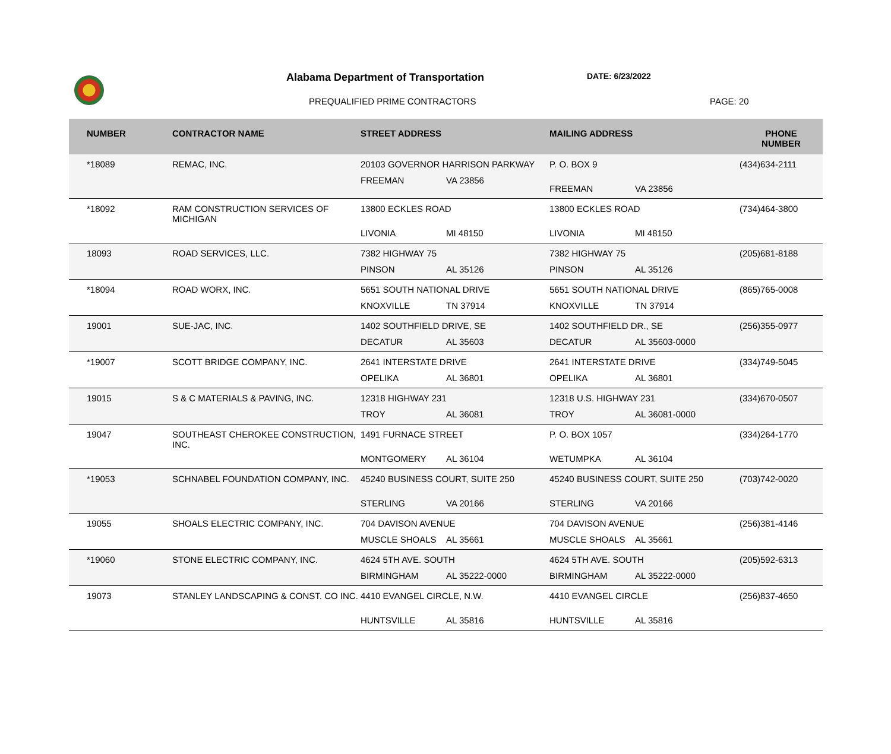Alabama Department of Transportation
DATE: 6/23/2022
PREQUALIFIED PRIME CONTRACTORS PAGE: 20
| NUMBER | CONTRACTOR NAME | STREET ADDRESS | MAILING ADDRESS | PHONE NUMBER |
| --- | --- | --- | --- | --- |
| *18089 | REMAC, INC. | 20103 GOVERNOR HARRISON PARKWAY FREEMAN VA 23856 | P. O. BOX 9 FREEMAN VA 23856 | (434)634-2111 |
| *18092 | RAM CONSTRUCTION SERVICES OF MICHIGAN | 13800 ECKLES ROAD LIVONIA MI 48150 | 13800 ECKLES ROAD LIVONIA MI 48150 | (734)464-3800 |
| 18093 | ROAD SERVICES, LLC. | 7382 HIGHWAY 75 PINSON AL 35126 | 7382 HIGHWAY 75 PINSON AL 35126 | (205)681-8188 |
| *18094 | ROAD WORX, INC. | 5651 SOUTH NATIONAL DRIVE KNOXVILLE TN 37914 | 5651 SOUTH NATIONAL DRIVE KNOXVILLE TN 37914 | (865)765-0008 |
| 19001 | SUE-JAC, INC. | 1402 SOUTHFIELD DRIVE, SE DECATUR AL 35603 | 1402 SOUTHFIELD DR., SE DECATUR AL 35603-0000 | (256)355-0977 |
| *19007 | SCOTT BRIDGE COMPANY, INC. | 2641 INTERSTATE DRIVE OPELIKA AL 36801 | 2641 INTERSTATE DRIVE OPELIKA AL 36801 | (334)749-5045 |
| 19015 | S & C MATERIALS & PAVING, INC. | 12318 HIGHWAY 231 TROY AL 36081 | 12318 U.S. HIGHWAY 231 TROY AL 36081-0000 | (334)670-0507 |
| 19047 | SOUTHEAST CHEROKEE CONSTRUCTION, INC. | 1491 FURNACE STREET MONTGOMERY AL 36104 | P. O. BOX 1057 WETUMPKA AL 36104 | (334)264-1770 |
| *19053 | SCHNABEL FOUNDATION COMPANY, INC. | 45240 BUSINESS COURT, SUITE 250 STERLING VA 20166 | 45240 BUSINESS COURT, SUITE 250 STERLING VA 20166 | (703)742-0020 |
| 19055 | SHOALS ELECTRIC COMPANY, INC. | 704 DAVISON AVENUE MUSCLE SHOALS AL 35661 | 704 DAVISON AVENUE MUSCLE SHOALS AL 35661 | (256)381-4146 |
| *19060 | STONE ELECTRIC COMPANY, INC. | 4624 5TH AVE. SOUTH BIRMINGHAM AL 35222-0000 | 4624 5TH AVE. SOUTH BIRMINGHAM AL 35222-0000 | (205)592-6313 |
| 19073 | STANLEY LANDSCAPING & CONST. CO INC. | 4410 EVANGEL CIRCLE, N.W. HUNTSVILLE AL 35816 | 4410 EVANGEL CIRCLE HUNTSVILLE AL 35816 | (256)837-4650 |